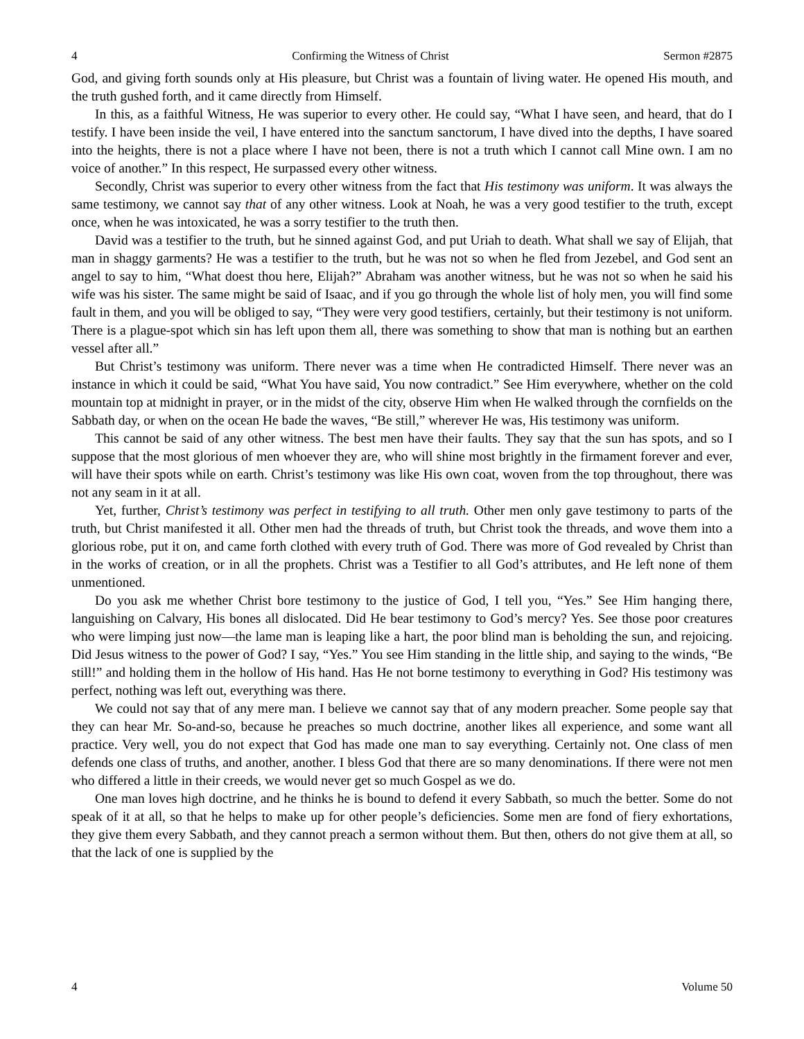4 Confirming the Witness of Christ Sermon #2875
God, and giving forth sounds only at His pleasure, but Christ was a fountain of living water. He opened His mouth, and the truth gushed forth, and it came directly from Himself.
In this, as a faithful Witness, He was superior to every other. He could say, “What I have seen, and heard, that do I testify. I have been inside the veil, I have entered into the sanctum sanctorum, I have dived into the depths, I have soared into the heights, there is not a place where I have not been, there is not a truth which I cannot call Mine own. I am no voice of another.” In this respect, He surpassed every other witness.
Secondly, Christ was superior to every other witness from the fact that His testimony was uniform. It was always the same testimony, we cannot say that of any other witness. Look at Noah, he was a very good testifier to the truth, except once, when he was intoxicated, he was a sorry testifier to the truth then.
David was a testifier to the truth, but he sinned against God, and put Uriah to death. What shall we say of Elijah, that man in shaggy garments? He was a testifier to the truth, but he was not so when he fled from Jezebel, and God sent an angel to say to him, “What doest thou here, Elijah?” Abraham was another witness, but he was not so when he said his wife was his sister. The same might be said of Isaac, and if you go through the whole list of holy men, you will find some fault in them, and you will be obliged to say, “They were very good testifiers, certainly, but their testimony is not uniform. There is a plague-spot which sin has left upon them all, there was something to show that man is nothing but an earthen vessel after all.”
But Christ’s testimony was uniform. There never was a time when He contradicted Himself. There never was an instance in which it could be said, “What You have said, You now contradict.” See Him everywhere, whether on the cold mountain top at midnight in prayer, or in the midst of the city, observe Him when He walked through the cornfields on the Sabbath day, or when on the ocean He bade the waves, “Be still,” wherever He was, His testimony was uniform.
This cannot be said of any other witness. The best men have their faults. They say that the sun has spots, and so I suppose that the most glorious of men whoever they are, who will shine most brightly in the firmament forever and ever, will have their spots while on earth. Christ’s testimony was like His own coat, woven from the top throughout, there was not any seam in it at all.
Yet, further, Christ’s testimony was perfect in testifying to all truth. Other men only gave testimony to parts of the truth, but Christ manifested it all. Other men had the threads of truth, but Christ took the threads, and wove them into a glorious robe, put it on, and came forth clothed with every truth of God. There was more of God revealed by Christ than in the works of creation, or in all the prophets. Christ was a Testifier to all God’s attributes, and He left none of them unmentioned.
Do you ask me whether Christ bore testimony to the justice of God, I tell you, “Yes.” See Him hanging there, languishing on Calvary, His bones all dislocated. Did He bear testimony to God’s mercy? Yes. See those poor creatures who were limping just now—the lame man is leaping like a hart, the poor blind man is beholding the sun, and rejoicing. Did Jesus witness to the power of God? I say, “Yes.” You see Him standing in the little ship, and saying to the winds, “Be still!” and holding them in the hollow of His hand. Has He not borne testimony to everything in God? His testimony was perfect, nothing was left out, everything was there.
We could not say that of any mere man. I believe we cannot say that of any modern preacher. Some people say that they can hear Mr. So-and-so, because he preaches so much doctrine, another likes all experience, and some want all practice. Very well, you do not expect that God has made one man to say everything. Certainly not. One class of men defends one class of truths, and another, another. I bless God that there are so many denominations. If there were not men who differed a little in their creeds, we would never get so much Gospel as we do.
One man loves high doctrine, and he thinks he is bound to defend it every Sabbath, so much the better. Some do not speak of it at all, so that he helps to make up for other people’s deficiencies. Some men are fond of fiery exhortations, they give them every Sabbath, and they cannot preach a sermon without them. But then, others do not give them at all, so that the lack of one is supplied by the
4 Volume 50